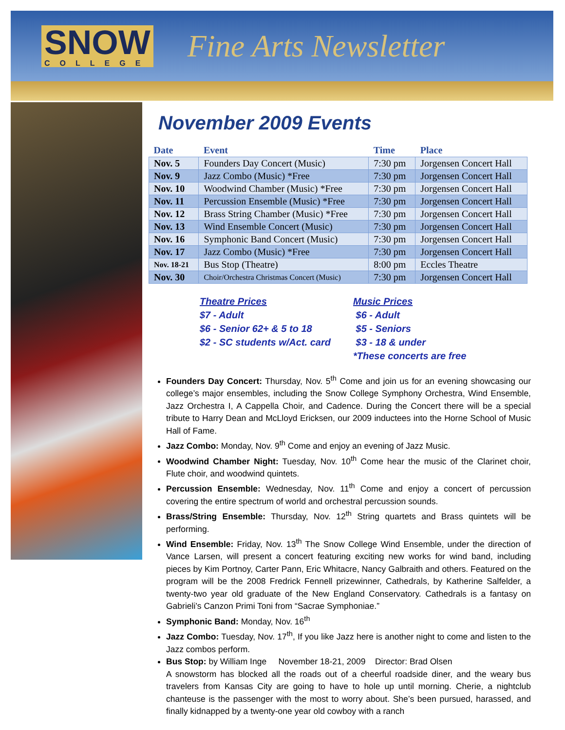SNOW
COLLEGE
Fine Arts Newsletter
November 2009 Events
| Date | Event | Time | Place |
| --- | --- | --- | --- |
| Nov. 5 | Founders Day Concert (Music) | 7:30 pm | Jorgensen Concert Hall |
| Nov. 9 | Jazz Combo (Music) *Free | 7:30 pm | Jorgensen Concert Hall |
| Nov. 10 | Woodwind Chamber (Music) *Free | 7:30 pm | Jorgensen Concert Hall |
| Nov. 11 | Percussion Ensemble (Music) *Free | 7:30 pm | Jorgensen Concert Hall |
| Nov. 12 | Brass String Chamber (Music) *Free | 7:30 pm | Jorgensen Concert Hall |
| Nov. 13 | Wind Ensemble Concert (Music) | 7:30 pm | Jorgensen Concert Hall |
| Nov. 16 | Symphonic Band Concert (Music) | 7:30 pm | Jorgensen Concert Hall |
| Nov. 17 | Jazz Combo (Music) *Free | 7:30 pm | Jorgensen Concert Hall |
| Nov. 18-21 | Bus Stop (Theatre) | 8:00 pm | Eccles Theatre |
| Nov. 30 | Choir/Orchestra Christmas Concert (Music) | 7:30 pm | Jorgensen Concert Hall |
Theatre Prices
$7 - Adult
$6 - Senior 62+ & 5 to 18
$2 - SC students w/Act. card
Music Prices
$6 - Adult
$5 - Seniors
$3 - 18 & under
*These concerts are free
Founders Day Concert: Thursday, Nov. 5<sup>th</sup> Come and join us for an evening showcasing our college’s major ensembles, including the Snow College Symphony Orchestra, Wind Ensemble, Jazz Orchestra I, A Cappella Choir, and Cadence. During the Concert there will be a special tribute to Harry Dean and McLloyd Ericksen, our 2009 inductees into the Horne School of Music Hall of Fame.
Jazz Combo: Monday, Nov. 9<sup>th</sup> Come and enjoy an evening of Jazz Music.
Woodwind Chamber Night: Tuesday, Nov. 10<sup>th</sup> Come hear the music of the Clarinet choir, Flute choir, and woodwind quintets.
Percussion Ensemble: Wednesday, Nov. 11<sup>th</sup> Come and enjoy a concert of percussion covering the entire spectrum of world and orchestral percussion sounds.
Brass/String Ensemble: Thursday, Nov. 12<sup>th</sup> String quartets and Brass quintets will be performing.
Wind Ensemble: Friday, Nov. 13<sup>th</sup> The Snow College Wind Ensemble, under the direction of Vance Larsen, will present a concert featuring exciting new works for wind band, including pieces by Kim Portnoy, Carter Pann, Eric Whitacre, Nancy Galbraith and others. Featured on the program will be the 2008 Fredrick Fennell prizewinner, Cathedrals, by Katherine Salfelder, a twenty-two year old graduate of the New England Conservatory. Cathedrals is a fantasy on Gabrieli’s Canzon Primi Toni from “Sacrae Symphoniae.”
Symphonic Band: Monday, Nov. 16<sup>th</sup>
Jazz Combo: Tuesday, Nov. 17<sup>th</sup>, If you like Jazz here is another night to come and listen to the Jazz combos perform.
Bus Stop: by William Inge November 18-21, 2009 Director: Brad Olsen
A snowstorm has blocked all the roads out of a cheerful roadside diner, and the weary bus travelers from Kansas City are going to have to hole up until morning. Cherie, a nightclub chanteuse is the passenger with the most to worry about. She’s been pursued, harassed, and finally kidnapped by a twenty-one year old cowboy with a ranch